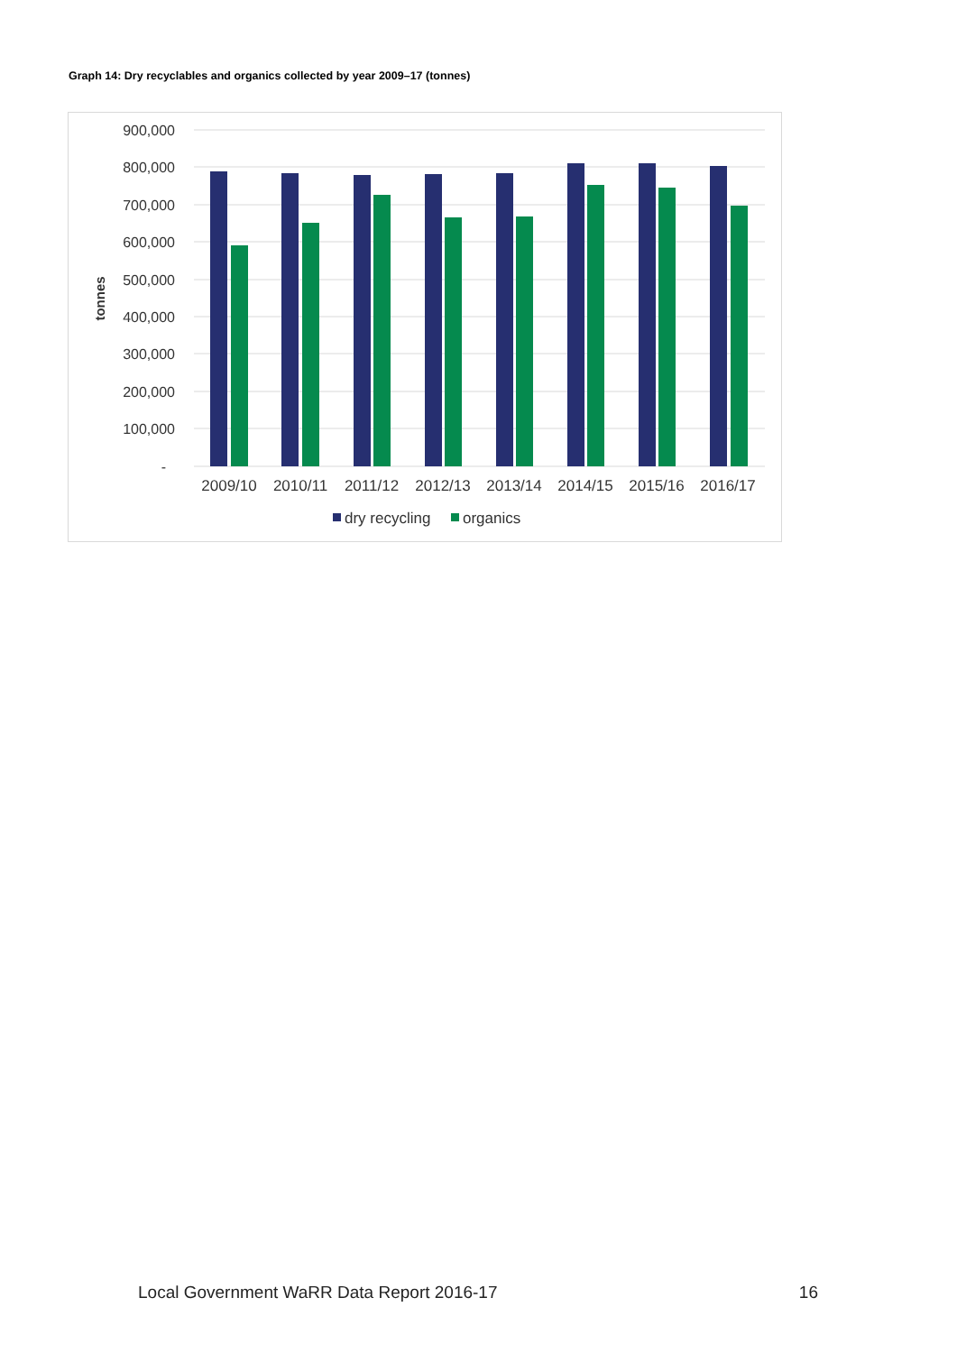Graph 14: Dry recyclables and organics collected by year 2009–17 (tonnes)
900,000
800,000
700,000
600,000
500,000
400,000
300,000
200,000
100,000
-
tonnes
2009/10
2010/11
2011/12
2012/13
2013/14
2014/15
2015/16
2016/17
dry recycling
organics
Local Government WaRR Data Report 2016-17 16